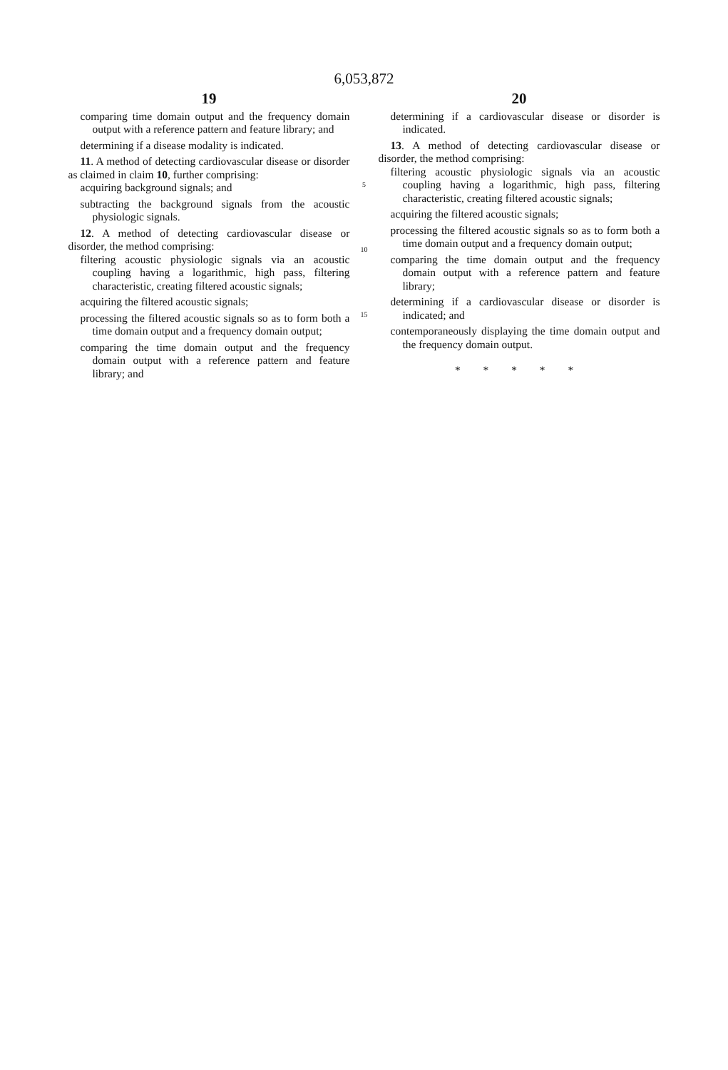6,053,872
19
comparing time domain output and the frequency domain output with a reference pattern and feature library; and
determining if a disease modality is indicated.
11. A method of detecting cardiovascular disease or disorder as claimed in claim 10, further comprising:
acquiring background signals; and
subtracting the background signals from the acoustic physiologic signals.
12. A method of detecting cardiovascular disease or disorder, the method comprising:
filtering acoustic physiologic signals via an acoustic coupling having a logarithmic, high pass, filtering characteristic, creating filtered acoustic signals;
acquiring the filtered acoustic signals;
processing the filtered acoustic signals so as to form both a time domain output and a frequency domain output;
comparing the time domain output and the frequency domain output with a reference pattern and feature library; and
5
10
15
20
determining if a cardiovascular disease or disorder is indicated.
13. A method of detecting cardiovascular disease or disorder, the method comprising:
filtering acoustic physiologic signals via an acoustic coupling having a logarithmic, high pass, filtering characteristic, creating filtered acoustic signals;
acquiring the filtered acoustic signals;
processing the filtered acoustic signals so as to form both a time domain output and a frequency domain output;
comparing the time domain output and the frequency domain output with a reference pattern and feature library;
determining if a cardiovascular disease or disorder is indicated; and
contemporaneously displaying the time domain output and the frequency domain output.
* * * * *